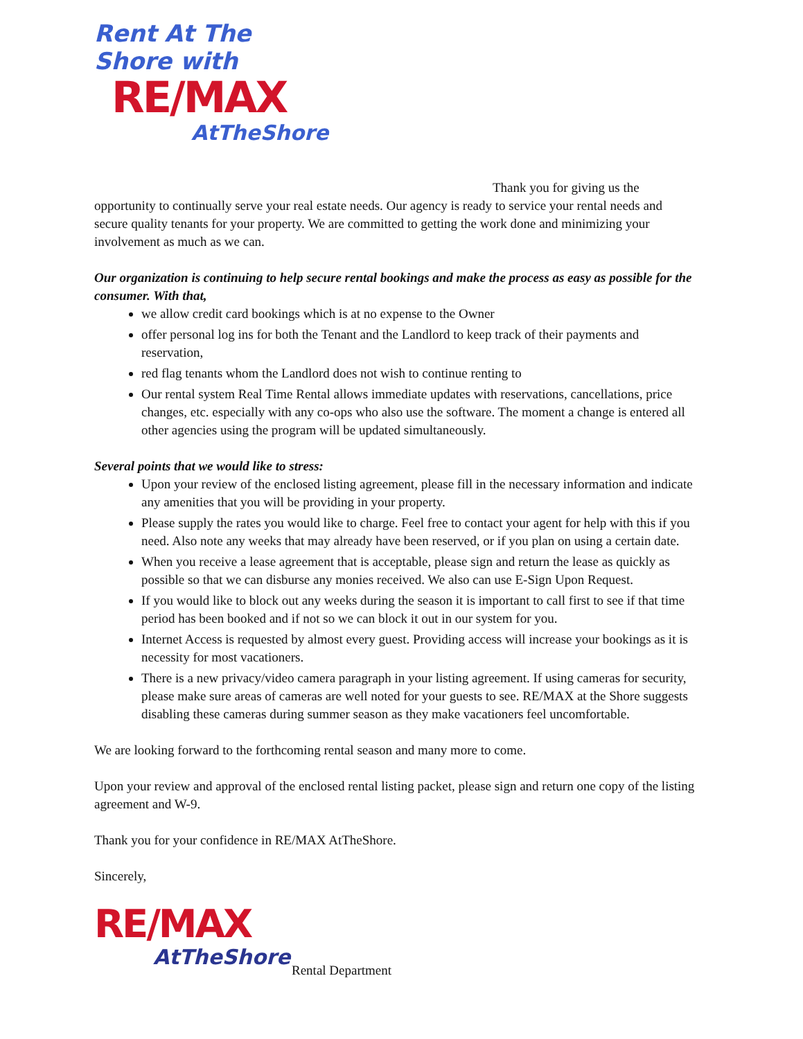Rent At The Shore with
RE/MAX
AtTheShore
Thank you for giving us the opportunity to continually serve your real estate needs. Our agency is ready to service your rental needs and secure quality tenants for your property. We are committed to getting the work done and minimizing your involvement as much as we can.
Our organization is continuing to help secure rental bookings and make the process as easy as possible for the consumer. With that,
we allow credit card bookings which is at no expense to the Owner
offer personal log ins for both the Tenant and the Landlord to keep track of their payments and reservation,
red flag tenants whom the Landlord does not wish to continue renting to
Our rental system Real Time Rental allows immediate updates with reservations, cancellations, price changes, etc. especially with any co-ops who also use the software. The moment a change is entered all other agencies using the program will be updated simultaneously.
Several points that we would like to stress:
Upon your review of the enclosed listing agreement, please fill in the necessary information and indicate any amenities that you will be providing in your property.
Please supply the rates you would like to charge. Feel free to contact your agent for help with this if you need. Also note any weeks that may already have been reserved, or if you plan on using a certain date.
When you receive a lease agreement that is acceptable, please sign and return the lease as quickly as possible so that we can disburse any monies received. We also can use E-Sign Upon Request.
If you would like to block out any weeks during the season it is important to call first to see if that time period has been booked and if not so we can block it out in our system for you.
Internet Access is requested by almost every guest. Providing access will increase your bookings as it is necessity for most vacationers.
There is a new privacy/video camera paragraph in your listing agreement. If using cameras for security, please make sure areas of cameras are well noted for your guests to see. RE/MAX at the Shore suggests disabling these cameras during summer season as they make vacationers feel uncomfortable.
We are looking forward to the forthcoming rental season and many more to come.
Upon your review and approval of the enclosed rental listing packet, please sign and return one copy of the listing agreement and W-9.
Thank you for your confidence in RE/MAX AtTheShore.
Sincerely,
RE/MAX
AtTheShore
Rental Department